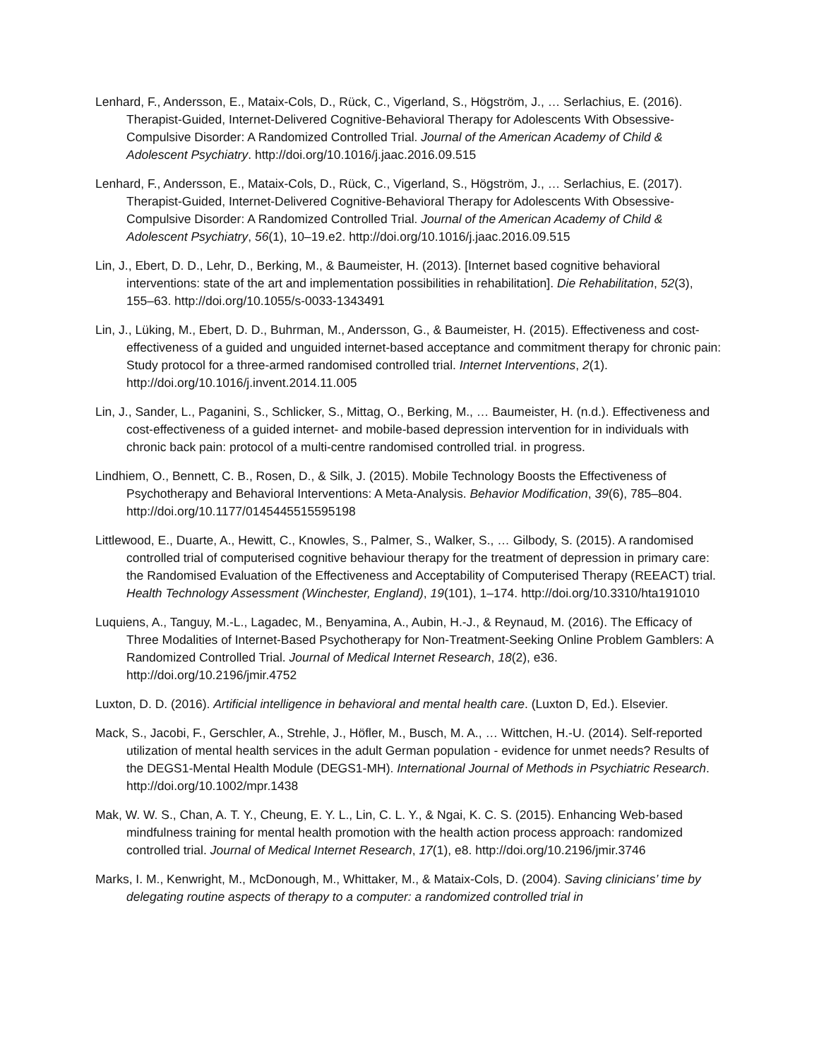Lenhard, F., Andersson, E., Mataix-Cols, D., Rück, C., Vigerland, S., Högström, J., … Serlachius, E. (2016). Therapist-Guided, Internet-Delivered Cognitive-Behavioral Therapy for Adolescents With Obsessive-Compulsive Disorder: A Randomized Controlled Trial. Journal of the American Academy of Child & Adolescent Psychiatry. http://doi.org/10.1016/j.jaac.2016.09.515
Lenhard, F., Andersson, E., Mataix-Cols, D., Rück, C., Vigerland, S., Högström, J., … Serlachius, E. (2017). Therapist-Guided, Internet-Delivered Cognitive-Behavioral Therapy for Adolescents With Obsessive-Compulsive Disorder: A Randomized Controlled Trial. Journal of the American Academy of Child & Adolescent Psychiatry, 56(1), 10–19.e2. http://doi.org/10.1016/j.jaac.2016.09.515
Lin, J., Ebert, D. D., Lehr, D., Berking, M., & Baumeister, H. (2013). [Internet based cognitive behavioral interventions: state of the art and implementation possibilities in rehabilitation]. Die Rehabilitation, 52(3), 155–63. http://doi.org/10.1055/s-0033-1343491
Lin, J., Lüking, M., Ebert, D. D., Buhrman, M., Andersson, G., & Baumeister, H. (2015). Effectiveness and cost-effectiveness of a guided and unguided internet-based acceptance and commitment therapy for chronic pain: Study protocol for a three-armed randomised controlled trial. Internet Interventions, 2(1). http://doi.org/10.1016/j.invent.2014.11.005
Lin, J., Sander, L., Paganini, S., Schlicker, S., Mittag, O., Berking, M., … Baumeister, H. (n.d.). Effectiveness and cost-effectiveness of a guided internet- and mobile-based depression intervention for in individuals with chronic back pain: protocol of a multi-centre randomised controlled trial. in progress.
Lindhiem, O., Bennett, C. B., Rosen, D., & Silk, J. (2015). Mobile Technology Boosts the Effectiveness of Psychotherapy and Behavioral Interventions: A Meta-Analysis. Behavior Modification, 39(6), 785–804. http://doi.org/10.1177/0145445515595198
Littlewood, E., Duarte, A., Hewitt, C., Knowles, S., Palmer, S., Walker, S., … Gilbody, S. (2015). A randomised controlled trial of computerised cognitive behaviour therapy for the treatment of depression in primary care: the Randomised Evaluation of the Effectiveness and Acceptability of Computerised Therapy (REEACT) trial. Health Technology Assessment (Winchester, England), 19(101), 1–174. http://doi.org/10.3310/hta191010
Luquiens, A., Tanguy, M.-L., Lagadec, M., Benyamina, A., Aubin, H.-J., & Reynaud, M. (2016). The Efficacy of Three Modalities of Internet-Based Psychotherapy for Non-Treatment-Seeking Online Problem Gamblers: A Randomized Controlled Trial. Journal of Medical Internet Research, 18(2), e36. http://doi.org/10.2196/jmir.4752
Luxton, D. D. (2016). Artificial intelligence in behavioral and mental health care. (Luxton D, Ed.). Elsevier.
Mack, S., Jacobi, F., Gerschler, A., Strehle, J., Höfler, M., Busch, M. A., … Wittchen, H.-U. (2014). Self-reported utilization of mental health services in the adult German population - evidence for unmet needs? Results of the DEGS1-Mental Health Module (DEGS1-MH). International Journal of Methods in Psychiatric Research. http://doi.org/10.1002/mpr.1438
Mak, W. W. S., Chan, A. T. Y., Cheung, E. Y. L., Lin, C. L. Y., & Ngai, K. C. S. (2015). Enhancing Web-based mindfulness training for mental health promotion with the health action process approach: randomized controlled trial. Journal of Medical Internet Research, 17(1), e8. http://doi.org/10.2196/jmir.3746
Marks, I. M., Kenwright, M., McDonough, M., Whittaker, M., & Mataix-Cols, D. (2004). Saving clinicians’ time by delegating routine aspects of therapy to a computer: a randomized controlled trial in